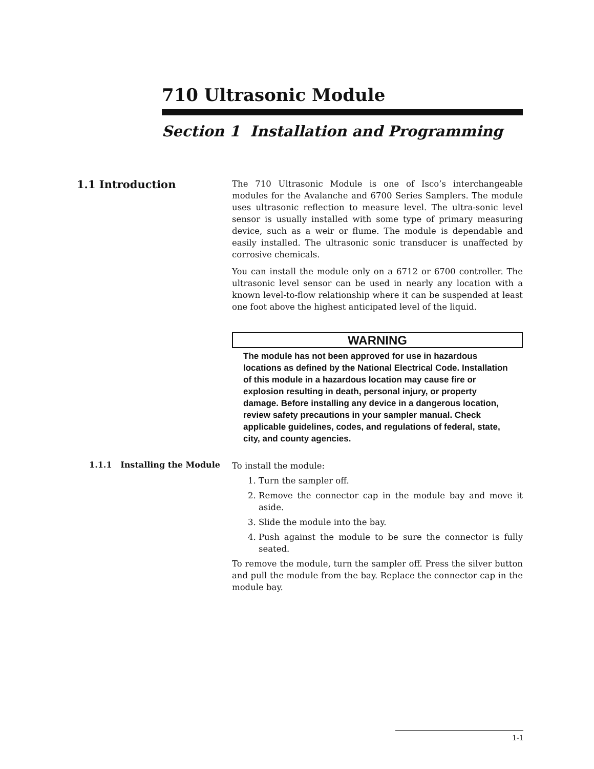710 Ultrasonic Module
Section 1 Installation and Programming
1.1 Introduction
The 710 Ultrasonic Module is one of Isco’s interchangeable modules for the Avalanche and 6700 Series Samplers. The module uses ultrasonic reflection to measure level. The ultra-sonic level sensor is usually installed with some type of primary measuring device, such as a weir or flume. The module is dependable and easily installed. The ultrasonic sonic transducer is unaffected by corrosive chemicals.
You can install the module only on a 6712 or 6700 controller. The ultrasonic level sensor can be used in nearly any location with a known level-to-flow relationship where it can be suspended at least one foot above the highest anticipated level of the liquid.
WARNING
The module has not been approved for use in hazardous locations as defined by the National Electrical Code. Installation of this module in a hazardous location may cause fire or explosion resulting in death, personal injury, or property damage. Before installing any device in a dangerous location, review safety precautions in your sampler manual. Check applicable guidelines, codes, and regulations of federal, state, city, and county agencies.
1.1.1 Installing the Module
To install the module:
1. Turn the sampler off.
2. Remove the connector cap in the module bay and move it aside.
3. Slide the module into the bay.
4. Push against the module to be sure the connector is fully seated.
To remove the module, turn the sampler off. Press the silver button and pull the module from the bay. Replace the connector cap in the module bay.
1-1